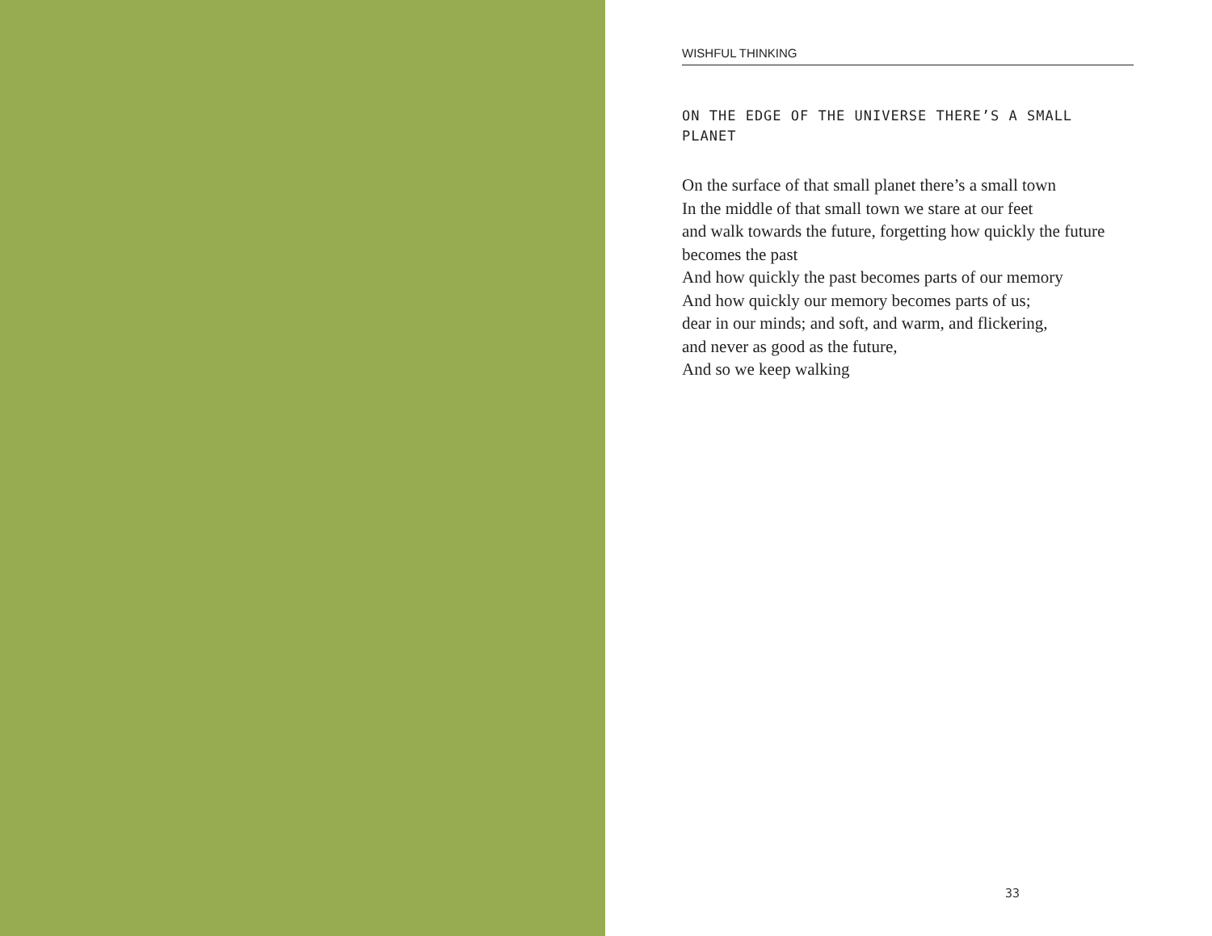WISHFUL THINKING
ON THE EDGE OF THE UNIVERSE THERE’S A SMALL PLANET
On the surface of that small planet there’s a small town
In the middle of that small town we stare at our feet
and walk towards the future, forgetting how quickly the future becomes the past
And how quickly the past becomes parts of our memory
And how quickly our memory becomes parts of us;
dear in our minds; and soft, and warm, and flickering,
and never as good as the future,
And so we keep walking
33